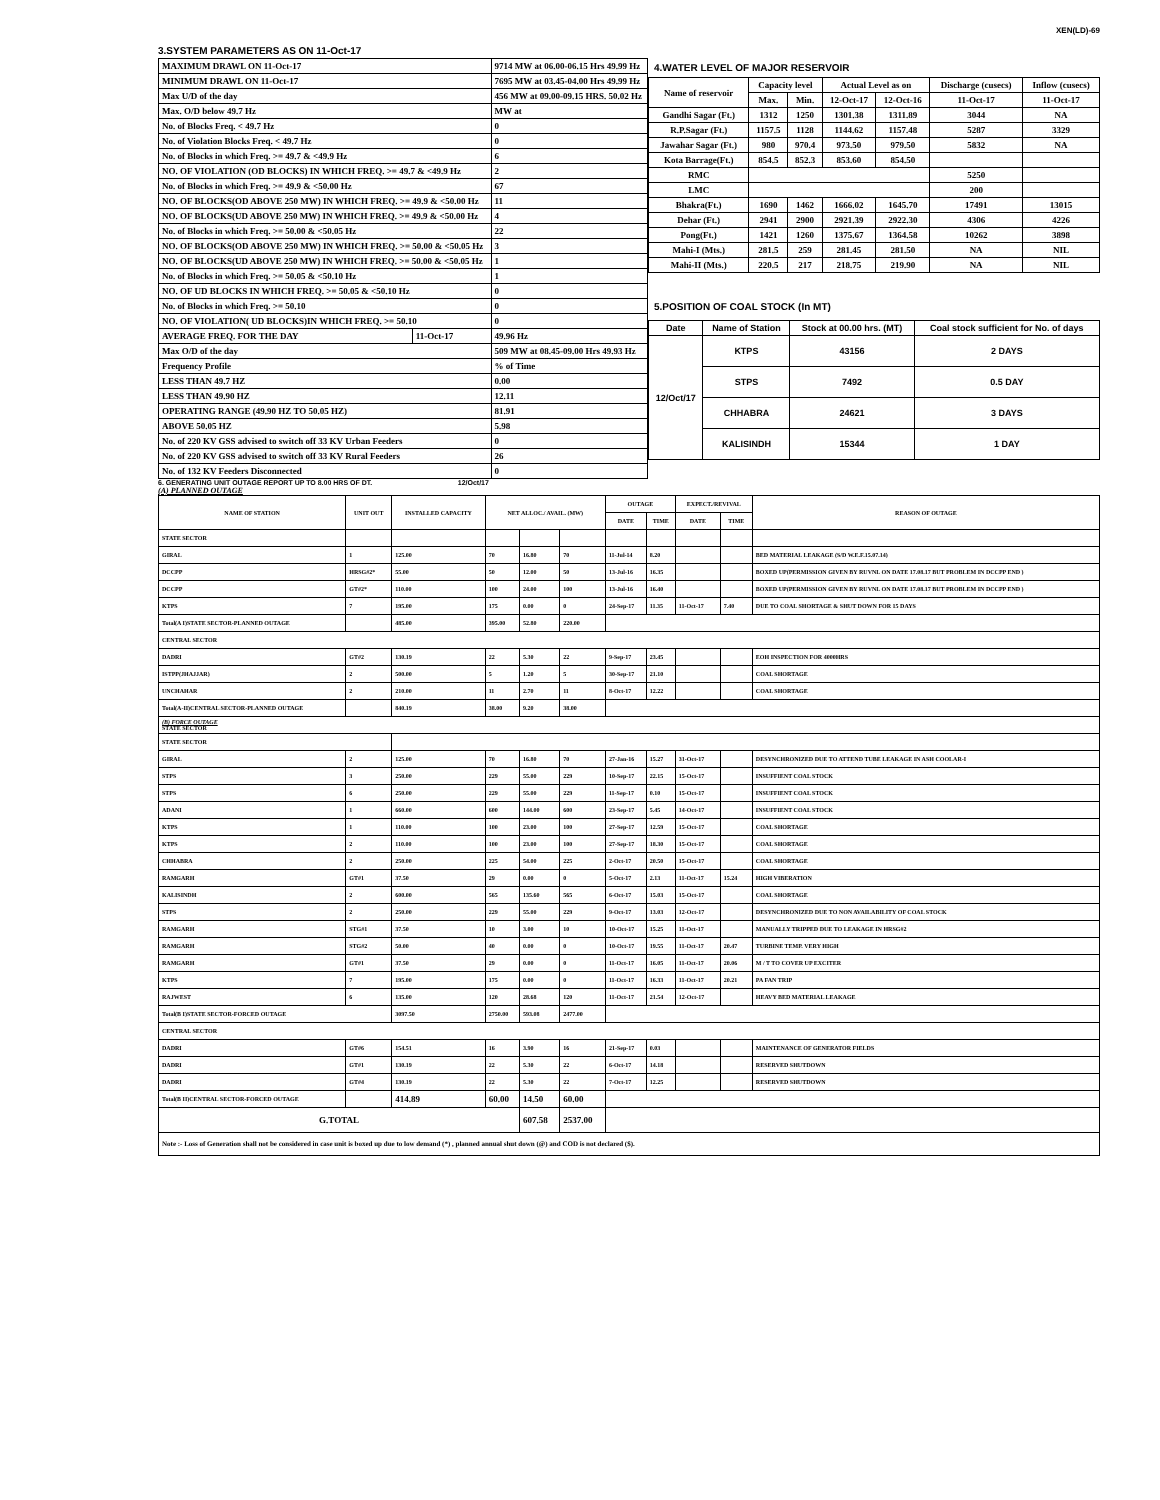XEN(LD)-69
3.SYSTEM PARAMETERS AS ON 11-Oct-17
| MAXIMUM DRAWL ON 11-Oct-17 | | 9714 MW at 06.00-06.15 Hrs 49.99 Hz |
| MINIMUM DRAWL ON 11-Oct-17 | | 7695 MW at 03.45-04.00 Hrs 49.99 Hz |
| Max U/D of the day | | 456 MW at 09.00-09.15 HRS. 50.02 Hz |
| Max. O/D below 49.7 Hz | | MW at |
| No. of Blocks Freq. < 49.7 Hz | | 0 |
| No. of Violation Blocks Freq. < 49.7 Hz | | 0 |
| No. of Blocks in which Freq. >= 49.7 & <49.9 Hz | | 6 |
| NO. OF VIOLATION (OD BLOCKS) IN WHICH FREQ. >= 49.7 & <49.9 Hz | | 2 |
| No. of Blocks in which Freq. >= 49.9 & <50.00 Hz | | 67 |
| NO. OF BLOCKS(OD ABOVE 250 MW) IN WHICH FREQ. >= 49.9 & <50.00 Hz | | 11 |
| NO. OF BLOCKS(UD ABOVE 250 MW) IN WHICH FREQ. >= 49.9 & <50.00 Hz | | 4 |
| No. of Blocks in which Freq. >= 50.00 & <50.05 Hz | | 22 |
| NO. OF BLOCKS(OD ABOVE 250 MW) IN WHICH FREQ. >= 50.00 & <50.05 Hz | | 3 |
| NO. OF BLOCKS(UD ABOVE 250 MW) IN WHICH FREQ. >= 50.00 & <50.05 Hz | | 1 |
| No. of Blocks in which Freq. >= 50.05 & <50.10 Hz | | 1 |
| NO. OF UD BLOCKS IN WHICH FREQ. >= 50.05 & <50.10 Hz | | 0 |
| No. of Blocks in which Freq. >= 50.10 | | 0 |
| NO. OF VIOLATION( UD BLOCKS)IN WHICH FREQ. >= 50.10 | | 0 |
| AVERAGE FREQ. FOR THE DAY | 11-Oct-17 | 49.96 Hz |
| Max O/D of the day | | 509 MW at 08.45-09.00 Hrs 49.93 Hz |
| Frequency Profile | | % of Time |
| LESS THAN 49.7 HZ | | 0.00 |
| LESS THAN 49.90 HZ | | 12.11 |
| OPERATING RANGE (49.90 HZ TO 50.05 HZ) | | 81.91 |
| ABOVE 50.05 HZ | | 5.98 |
| No. of 220 KV GSS advised to switch off 33 KV Urban Feeders | | 0 |
| No. of 220 KV GSS advised to switch off 33 KV Rural Feeders | | 26 |
| No. of 132 KV Feeders Disconnected | | 0 |
4.WATER LEVEL OF MAJOR RESERVOIR
| Name of reservoir | Capacity level | | Actual Level as on | | Discharge (cusecs) | Inflow (cusecs) |
| --- | --- | --- | --- | --- | --- | --- |
| | Max. | Min. | 12-Oct-17 | 12-Oct-16 | 11-Oct-17 | 11-Oct-17 |
| Gandhi Sagar (Ft.) | 1312 | 1250 | 1301.38 | 1311.89 | 3044 | NA |
| R.P.Sagar (Ft.) | 1157.5 | 1128 | 1144.62 | 1157.48 | 5287 | 3329 |
| Jawahar Sagar (Ft.) | 980 | 970.4 | 973.50 | 979.50 | 5832 | NA |
| Kota Barrage(Ft.) | 854.5 | 852.3 | 853.60 | 854.50 | | |
| RMC | | | | | 5250 | |
| LMC | | | | | 200 | |
| Bhakra(Ft.) | 1690 | 1462 | 1666.02 | 1645.70 | 17491 | 13015 |
| Dehar (Ft.) | 2941 | 2900 | 2921.39 | 2922.30 | 4306 | 4226 |
| Pong(Ft.) | 1421 | 1260 | 1375.67 | 1364.58 | 10262 | 3898 |
| Mahi-I (Mts.) | 281.5 | 259 | 281.45 | 281.50 | NA | NIL |
| Mahi-II (Mts.) | 220.5 | 217 | 218.75 | 219.90 | NA | NIL |
5.POSITION OF COAL STOCK (In MT)
| Date | Name of Station | Stock at 00.00 hrs. (MT) | Coal stock sufficient for No. of days |
| --- | --- | --- | --- |
| 12/Oct/17 | KTPS | 43156 | 2 DAYS |
| | STPS | 7492 | 0.5 DAY |
| | CHHABRA | 24621 | 3 DAYS |
| | KALISINDH | 15344 | 1 DAY |
6. GENERATING UNIT OUTAGE REPORT UP TO 8.00 HRS OF DT. 12/Oct/17
(A) PLANNED OUTAGE
| NAME OF STATION | UNIT OUT | INSTALLED CAPACITY | NET ALLOC./ AVAIL. (MW) | | | OUTAGE | | EXPECT./REVIVAL | | REASON OF OUTAGE |
| --- | --- | --- | --- | --- | --- | --- | --- | --- | --- | --- |
| | | | | | | DATE | TIME | DATE | TIME | |
| STATE SECTOR | | | | | | | | | | |
| GIRAL | 1 | 125.00 | 70 | 16.80 | 70 | 11-Jul-14 | 8.20 | | | BED MATERIAL LEAKAGE (S/D W.E.F.15.07.14) |
| DCCPP | HRSG#2* | 55.00 | 50 | 12.00 | 50 | 13-Jul-16 | 16.35 | | | BOXED UP(PERMISSION GIVEN BY RUVNL ON DATE 17.08.17 BUT PROBLEM IN DCCPP END ) |
| DCCPP | GT#2* | 110.00 | 100 | 24.00 | 100 | 13-Jul-16 | 16.40 | | | BOXED UP(PERMISSION GIVEN BY RUVNL ON DATE 17.08.17 BUT PROBLEM IN DCCPP END ) |
| KTPS | 7 | 195.00 | 175 | 0.00 | 0 | 24-Sep-17 | 11.35 | 11-Oct-17 | 7.40 | DUE TO COAL SHORTAGE & SHUT DOWN FOR 15 DAYS |
| Total(A I)STATE SECTOR-PLANNED OUTAGE | | 485.00 | 395.00 | 52.80 | 220.00 | | | | | |
| CENTRAL SECTOR | | | | | | | | | | |
| DADRI | GT#2 | 130.19 | 22 | 5.30 | 22 | 9-Sep-17 | 23.45 | | | EOH INSPECTION FOR 4000HRS |
| ISTPP(JHAJJAR) | 2 | 500.00 | 5 | 1.20 | 5 | 30-Sep-17 | 21.10 | | | COAL SHORTAGE |
| UNCHAHAR | 2 | 210.00 | 11 | 2.70 | 11 | 8-Oct-17 | 12.22 | | | COAL SHORTAGE |
| Total(A-II)CENTRAL SECTOR-PLANNED OUTAGE | | 840.19 | 38.00 | 9.20 | 38.00 | | | | | |
| (B) FORCE OUTAGE STATE SECTOR | | | | | | | | | | |
| STATE SECTOR | | | | | | | | | | |
| GIRAL | 2 | 125.00 | 70 | 16.80 | 70 | 27-Jan-16 | 15.27 | 31-Oct-17 | | DESYNCHRONIZED DUE TO ATTEND TUBE LEAKAGE IN ASH COOLAR-I |
| STPS | 3 | 250.00 | 229 | 55.00 | 229 | 10-Sep-17 | 22.15 | 15-Oct-17 | | INSUFFIENT COAL STOCK |
| STPS | 6 | 250.00 | 229 | 55.00 | 229 | 11-Sep-17 | 0.10 | 15-Oct-17 | | INSUFFIENT COAL STOCK |
| ADANI | 1 | 660.00 | 600 | 144.00 | 600 | 23-Sep-17 | 5.45 | 14-Oct-17 | | INSUFFIENT COAL STOCK |
| KTPS | 1 | 110.00 | 100 | 23.00 | 100 | 27-Sep-17 | 12.59 | 15-Oct-17 | | COAL SHORTAGE |
| KTPS | 2 | 110.00 | 100 | 23.00 | 100 | 27-Sep-17 | 18.30 | 15-Oct-17 | | COAL SHORTAGE |
| CHHABRA | 2 | 250.00 | 225 | 54.00 | 225 | 2-Oct-17 | 20.50 | 15-Oct-17 | | COAL SHORTAGE |
| RAMGARH | GT#1 | 37.50 | 29 | 0.00 | 0 | 5-Oct-17 | 2.13 | 11-Oct-17 | 15.24 | HIGH VIBERATION |
| KALISINDH | 2 | 600.00 | 565 | 135.60 | 565 | 6-Oct-17 | 15.03 | 15-Oct-17 | | COAL SHORTAGE |
| STPS | 2 | 250.00 | 229 | 55.00 | 229 | 9-Oct-17 | 13.03 | 12-Oct-17 | | DESYNCHRONIZED DUE TO NON AVAILABILITY OF COAL STOCK |
| RAMGARH | STG#1 | 37.50 | 10 | 3.00 | 10 | 10-Oct-17 | 15.25 | 11-Oct-17 | | MANUALLY TRIPPED DUE TO LEAKAGE IN HRSG#2 |
| RAMGARH | STG#2 | 50.00 | 40 | 0.00 | 0 | 10-Oct-17 | 19.55 | 11-Oct-17 | 20.47 | TURBINE TEMP. VERY HIGH |
| RAMGARH | GT#1 | 37.50 | 29 | 0.00 | 0 | 11-Oct-17 | 16.05 | 11-Oct-17 | 20.06 | M / T TO COVER UP EXCITER |
| KTPS | 7 | 195.00 | 175 | 0.00 | 0 | 11-Oct-17 | 16.33 | 11-Oct-17 | 20.21 | PA FAN TRIP |
| RAJWEST | 6 | 135.00 | 120 | 28.68 | 120 | 11-Oct-17 | 21.54 | 12-Oct-17 | | HEAVY BED MATERIAL LEAKAGE |
| Total(B I)STATE SECTOR-FORCED OUTAGE | | 3097.50 | 2750.00 | 593.08 | 2477.00 | | | | | |
| CENTRAL SECTOR | | | | | | | | | | |
| DADRI | GT#6 | 154.51 | 16 | 3.90 | 16 | 21-Sep-17 | 0.03 | | | MAINTENANCE OF GENERATOR FIELDS |
| DADRI | GT#1 | 130.19 | 22 | 5.30 | 22 | 6-Oct-17 | 14.18 | | | RESERVED SHUTDOWN |
| DADRI | GT#4 | 130.19 | 22 | 5.30 | 22 | 7-Oct-17 | 12.25 | | | RESERVED SHUTDOWN |
| Total(B II)CENTRAL SECTOR-FORCED OUTAGE | | 414.89 | 60.00 | 14.50 | 60.00 | | | | | |
| G.TOTAL | | | | 607.58 | 2537.00 | | | | | |
| Note :- Loss of Generation shall not be considered in case unit is boxed up due to low demand (*) , planned annual shut down (@) and COD is not declared ($). | | | | | | | | | | |